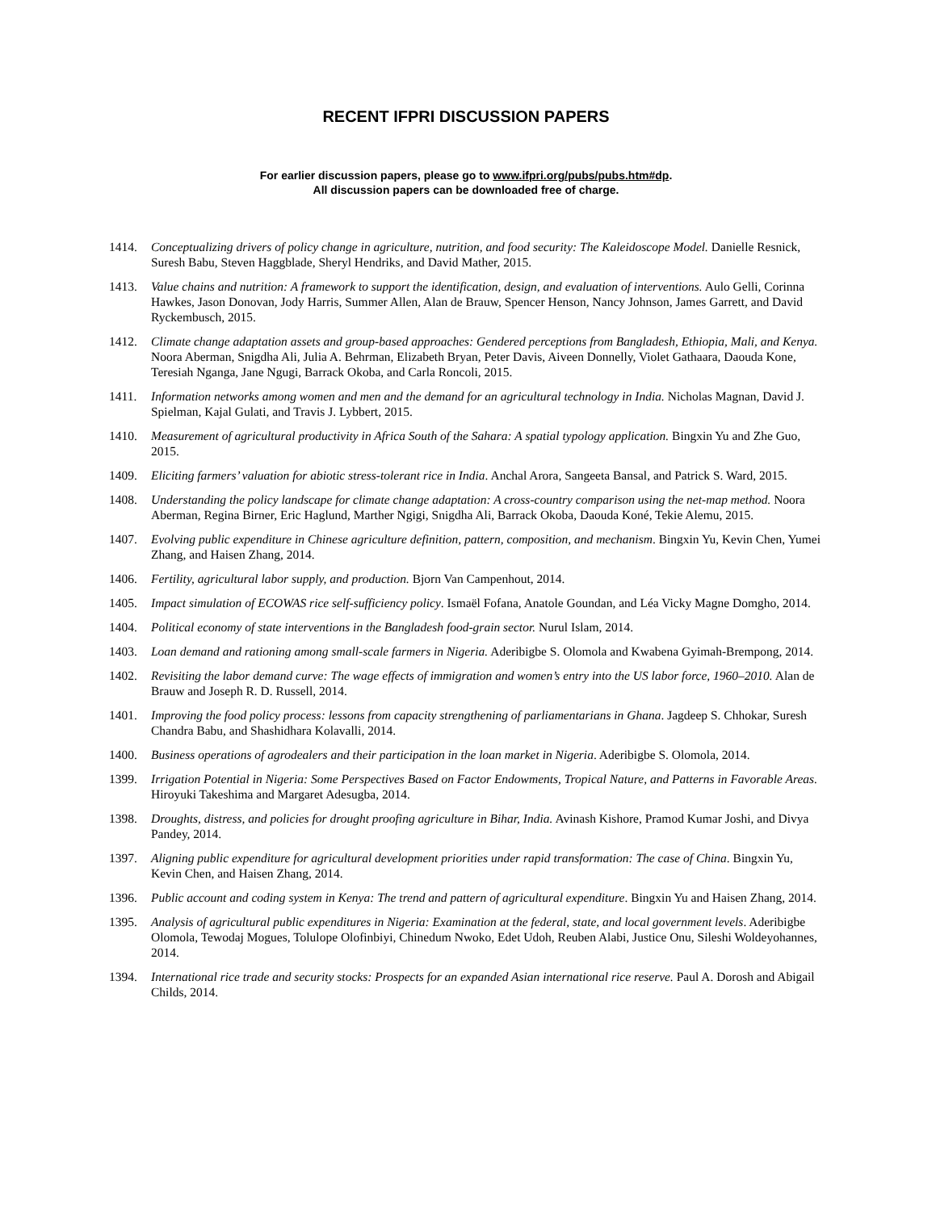RECENT IFPRI DISCUSSION PAPERS
For earlier discussion papers, please go to www.ifpri.org/pubs/pubs.htm#dp.
All discussion papers can be downloaded free of charge.
1414. Conceptualizing drivers of policy change in agriculture, nutrition, and food security: The Kaleidoscope Model. Danielle Resnick, Suresh Babu, Steven Haggblade, Sheryl Hendriks, and David Mather, 2015.
1413. Value chains and nutrition: A framework to support the identification, design, and evaluation of interventions. Aulo Gelli, Corinna Hawkes, Jason Donovan, Jody Harris, Summer Allen, Alan de Brauw, Spencer Henson, Nancy Johnson, James Garrett, and David Ryckembusch, 2015.
1412. Climate change adaptation assets and group-based approaches: Gendered perceptions from Bangladesh, Ethiopia, Mali, and Kenya. Noora Aberman, Snigdha Ali, Julia A. Behrman, Elizabeth Bryan, Peter Davis, Aiveen Donnelly, Violet Gathaara, Daouda Kone, Teresiah Nganga, Jane Ngugi, Barrack Okoba, and Carla Roncoli, 2015.
1411. Information networks among women and men and the demand for an agricultural technology in India. Nicholas Magnan, David J. Spielman, Kajal Gulati, and Travis J. Lybbert, 2015.
1410. Measurement of agricultural productivity in Africa South of the Sahara: A spatial typology application. Bingxin Yu and Zhe Guo, 2015.
1409. Eliciting farmers’ valuation for abiotic stress-tolerant rice in India. Anchal Arora, Sangeeta Bansal, and Patrick S. Ward, 2015.
1408. Understanding the policy landscape for climate change adaptation: A cross-country comparison using the net-map method. Noora Aberman, Regina Birner, Eric Haglund, Marther Ngigi, Snigdha Ali, Barrack Okoba, Daouda Koné, Tekie Alemu, 2015.
1407. Evolving public expenditure in Chinese agriculture definition, pattern, composition, and mechanism. Bingxin Yu, Kevin Chen, Yumei Zhang, and Haisen Zhang, 2014.
1406. Fertility, agricultural labor supply, and production. Bjorn Van Campenhout, 2014.
1405. Impact simulation of ECOWAS rice self-sufficiency policy. Ismaël Fofana, Anatole Goundan, and Léa Vicky Magne Domgho, 2014.
1404. Political economy of state interventions in the Bangladesh food-grain sector. Nurul Islam, 2014.
1403. Loan demand and rationing among small-scale farmers in Nigeria. Aderibigbe S. Olomola and Kwabena Gyimah-Brempong, 2014.
1402. Revisiting the labor demand curve: The wage effects of immigration and women’s entry into the US labor force, 1960–2010. Alan de Brauw and Joseph R. D. Russell, 2014.
1401. Improving the food policy process: lessons from capacity strengthening of parliamentarians in Ghana. Jagdeep S. Chhokar, Suresh Chandra Babu, and Shashidhara Kolavalli, 2014.
1400. Business operations of agrodealers and their participation in the loan market in Nigeria. Aderibigbe S. Olomola, 2014.
1399. Irrigation Potential in Nigeria: Some Perspectives Based on Factor Endowments, Tropical Nature, and Patterns in Favorable Areas. Hiroyuki Takeshima and Margaret Adesugba, 2014.
1398. Droughts, distress, and policies for drought proofing agriculture in Bihar, India. Avinash Kishore, Pramod Kumar Joshi, and Divya Pandey, 2014.
1397. Aligning public expenditure for agricultural development priorities under rapid transformation: The case of China. Bingxin Yu, Kevin Chen, and Haisen Zhang, 2014.
1396. Public account and coding system in Kenya: The trend and pattern of agricultural expenditure. Bingxin Yu and Haisen Zhang, 2014.
1395. Analysis of agricultural public expenditures in Nigeria: Examination at the federal, state, and local government levels. Aderibigbe Olomola, Tewodaj Mogues, Tolulope Olofinbiyi, Chinedum Nwoko, Edet Udoh, Reuben Alabi, Justice Onu, Sileshi Woldeyohannes, 2014.
1394. International rice trade and security stocks: Prospects for an expanded Asian international rice reserve. Paul A. Dorosh and Abigail Childs, 2014.